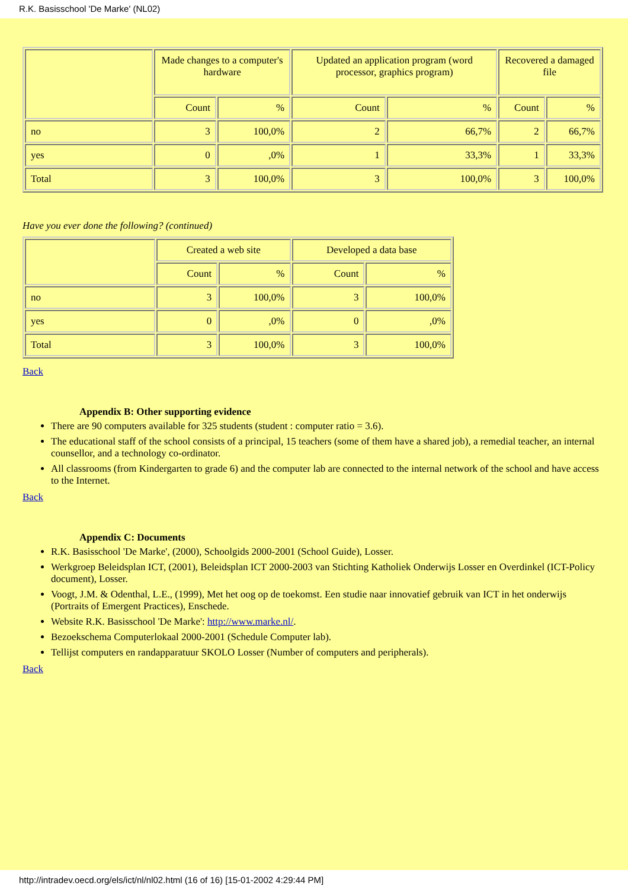R.K. Basisschool 'De Marke' (NL02)
| | Made changes to a computer's hardware | | Updated an application program (word processor, graphics program) | | Recovered a damaged file | |
| | Count | % | Count | % | Count | % |
| no | 3 | 100,0% | 2 | 66,7% | 2 | 66,7% |
| yes | 0 | ,0% | 1 | 33,3% | 1 | 33,3% |
| Total | 3 | 100,0% | 3 | 100,0% | 3 | 100,0% |
Have you ever done the following? (continued)
| | Created a web site | | Developed a data base | |
| | Count | % | Count | % |
| no | 3 | 100,0% | 3 | 100,0% |
| yes | 0 | ,0% | 0 | ,0% |
| Total | 3 | 100,0% | 3 | 100,0% |
Back
Appendix B: Other supporting evidence
There are 90 computers available for 325 students (student : computer ratio = 3.6).
The educational staff of the school consists of a principal, 15 teachers (some of them have a shared job), a remedial teacher, an internal counsellor, and a technology co-ordinator.
All classrooms (from Kindergarten to grade 6) and the computer lab are connected to the internal network of the school and have access to the Internet.
Back
Appendix C: Documents
R.K. Basisschool 'De Marke', (2000), Schoolgids 2000-2001 (School Guide), Losser.
Werkgroep Beleidsplan ICT, (2001), Beleidsplan ICT 2000-2003 van Stichting Katholiek Onderwijs Losser en Overdinkel (ICT-Policy document), Losser.
Voogt, J.M. & Odenthal, L.E., (1999), Met het oog op de toekomst. Een studie naar innovatief gebruik van ICT in het onderwijs (Portraits of Emergent Practices), Enschede.
Website R.K. Basisschool 'De Marke': http://www.marke.nl/.
Bezoekschema Computerlokaal 2000-2001 (Schedule Computer lab).
Tellijst computers en randapparatuur SKOLO Losser (Number of computers and peripherals).
Back
http://intradev.oecd.org/els/ict/nl/nl02.html (16 of 16) [15-01-2002 4:29:44 PM]